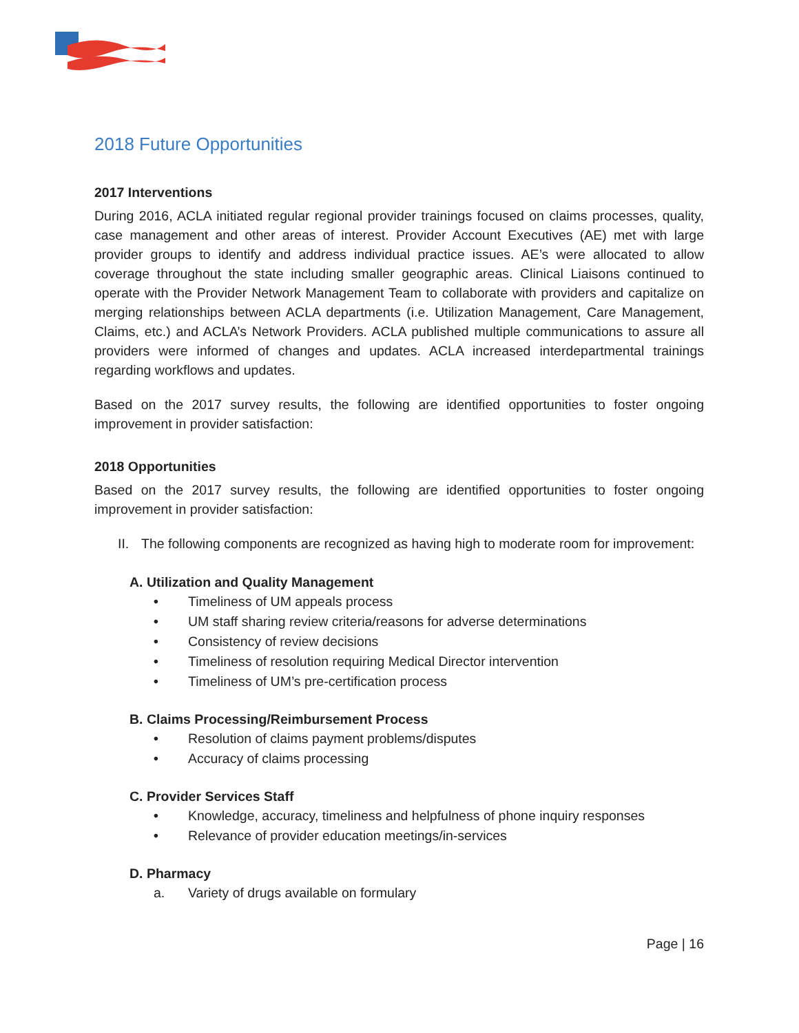2018 Future Opportunities
2017 Interventions
During 2016, ACLA initiated regular regional provider trainings focused on claims processes, quality, case management and other areas of interest. Provider Account Executives (AE) met with large provider groups to identify and address individual practice issues. AE’s were allocated to allow coverage throughout the state including smaller geographic areas. Clinical Liaisons continued to operate with the Provider Network Management Team to collaborate with providers and capitalize on merging relationships between ACLA departments (i.e. Utilization Management, Care Management, Claims, etc.) and ACLA’s Network Providers. ACLA published multiple communications to assure all providers were informed of changes and updates. ACLA increased interdepartmental trainings regarding workflows and updates.
Based on the 2017 survey results, the following are identified opportunities to foster ongoing improvement in provider satisfaction:
2018 Opportunities
Based on the 2017 survey results, the following are identified opportunities to foster ongoing improvement in provider satisfaction:
II.
The following components are recognized as having high to moderate room for improvement:
A. Utilization and Quality Management
• Timeliness of UM appeals process
• UM staff sharing review criteria/reasons for adverse determinations
• Consistency of review decisions
• Timeliness of resolution requiring Medical Director intervention
• Timeliness of UM’s pre-certification process
B. Claims Processing/Reimbursement Process
• Resolution of claims payment problems/disputes
• Accuracy of claims processing
C. Provider Services Staff
• Knowledge, accuracy, timeliness and helpfulness of phone inquiry responses
• Relevance of provider education meetings/in-services
D. Pharmacy
a. Variety of drugs available on formulary
Page | 16